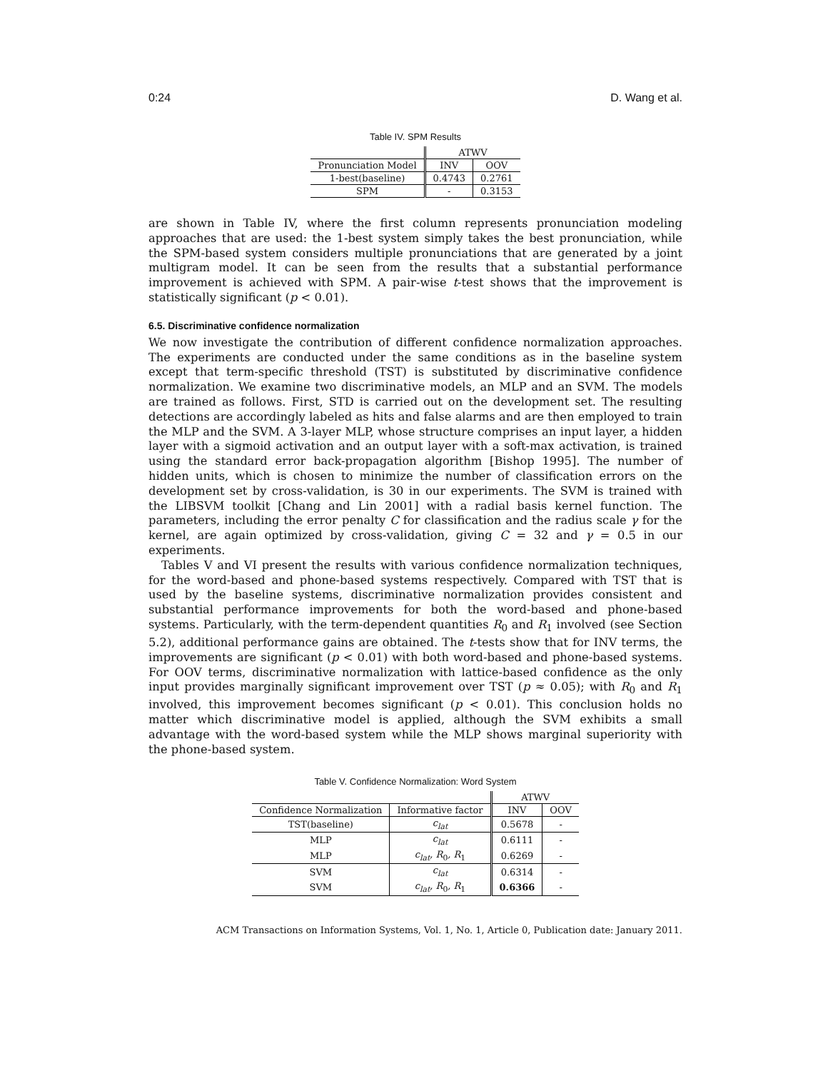0:24 D. Wang et al.
Table IV. SPM Results
| | ATWV | |
| Pronunciation Model | INV | OOV |
| 1-best(baseline) | 0.4743 | 0.2761 |
| SPM | - | 0.3153 |
are shown in Table IV, where the first column represents pronunciation modeling approaches that are used: the 1-best system simply takes the best pronunciation, while the SPM-based system considers multiple pronunciations that are generated by a joint multigram model. It can be seen from the results that a substantial performance improvement is achieved with SPM. A pair-wise t-test shows that the improvement is statistically significant (p < 0.01).
6.5. Discriminative confidence normalization
We now investigate the contribution of different confidence normalization approaches. The experiments are conducted under the same conditions as in the baseline system except that term-specific threshold (TST) is substituted by discriminative confidence normalization. We examine two discriminative models, an MLP and an SVM. The models are trained as follows. First, STD is carried out on the development set. The resulting detections are accordingly labeled as hits and false alarms and are then employed to train the MLP and the SVM. A 3-layer MLP, whose structure comprises an input layer, a hidden layer with a sigmoid activation and an output layer with a soft-max activation, is trained using the standard error back-propagation algorithm [Bishop 1995]. The number of hidden units, which is chosen to minimize the number of classification errors on the development set by cross-validation, is 30 in our experiments. The SVM is trained with the LIBSVM toolkit [Chang and Lin 2001] with a radial basis kernel function. The parameters, including the error penalty C for classification and the radius scale γ for the kernel, are again optimized by cross-validation, giving C = 32 and γ = 0.5 in our experiments.
Tables V and VI present the results with various confidence normalization techniques, for the word-based and phone-based systems respectively. Compared with TST that is used by the baseline systems, discriminative normalization provides consistent and substantial performance improvements for both the word-based and phone-based systems. Particularly, with the term-dependent quantities R<sub>0</sub> and R<sub>1</sub> involved (see Section 5.2), additional performance gains are obtained. The t-tests show that for INV terms, the improvements are significant (p < 0.01) with both word-based and phone-based systems. For OOV terms, discriminative normalization with lattice-based confidence as the only input provides marginally significant improvement over TST (p ≈ 0.05); with R<sub>0</sub> and R<sub>1</sub> involved, this improvement becomes significant (p < 0.01). This conclusion holds no matter which discriminative model is applied, although the SVM exhibits a small advantage with the word-based system while the MLP shows marginal superiority with the phone-based system.
Table V. Confidence Normalization: Word System
| | | ATWV | |
| Confidence Normalization | Informative factor | INV | OOV |
| TST(baseline) | c<sub>lat</sub> | 0.5678 | - |
| MLP | c<sub>lat</sub> | 0.6111 | - |
| MLP | c<sub>lat</sub>, R<sub>0</sub> , R<sub>1</sub> | 0.6269 | - |
| SVM | c<sub>lat</sub> | 0.6314 | - |
| SVM | c<sub>lat</sub>, R<sub>0</sub> , R<sub>1</sub> | 0.6366 | - |
ACM Transactions on Information Systems, Vol. 1, No. 1, Article 0, Publication date: January 2011.